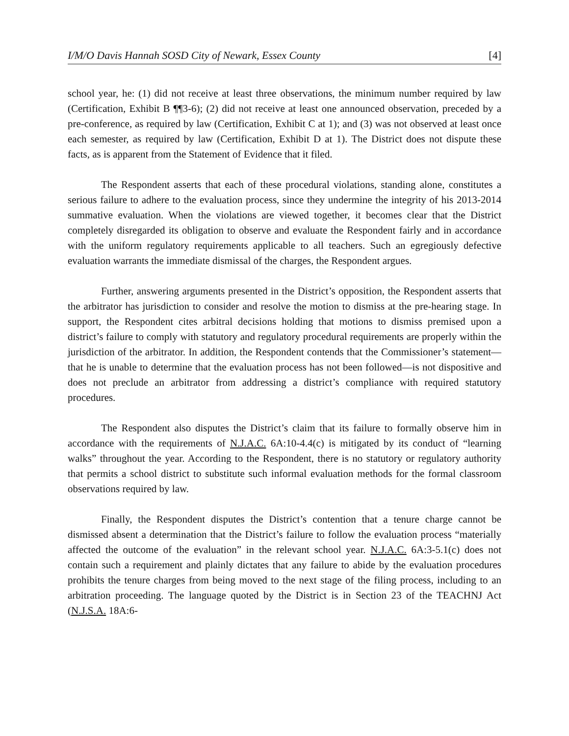I/M/O Davis Hannah SOSD City of Newark, Essex County [4]
school year, he: (1) did not receive at least three observations, the minimum number required by law (Certification, Exhibit B ¶¶3-6); (2) did not receive at least one announced observation, preceded by a pre-conference, as required by law (Certification, Exhibit C at 1); and (3) was not observed at least once each semester, as required by law (Certification, Exhibit D at 1). The District does not dispute these facts, as is apparent from the Statement of Evidence that it filed.
The Respondent asserts that each of these procedural violations, standing alone, constitutes a serious failure to adhere to the evaluation process, since they undermine the integrity of his 2013-2014 summative evaluation. When the violations are viewed together, it becomes clear that the District completely disregarded its obligation to observe and evaluate the Respondent fairly and in accordance with the uniform regulatory requirements applicable to all teachers. Such an egregiously defective evaluation warrants the immediate dismissal of the charges, the Respondent argues.
Further, answering arguments presented in the District’s opposition, the Respondent asserts that the arbitrator has jurisdiction to consider and resolve the motion to dismiss at the pre-hearing stage. In support, the Respondent cites arbitral decisions holding that motions to dismiss premised upon a district’s failure to comply with statutory and regulatory procedural requirements are properly within the jurisdiction of the arbitrator. In addition, the Respondent contends that the Commissioner’s statement—that he is unable to determine that the evaluation process has not been followed—is not dispositive and does not preclude an arbitrator from addressing a district’s compliance with required statutory procedures.
The Respondent also disputes the District’s claim that its failure to formally observe him in accordance with the requirements of N.J.A.C. 6A:10-4.4(c) is mitigated by its conduct of “learning walks” throughout the year. According to the Respondent, there is no statutory or regulatory authority that permits a school district to substitute such informal evaluation methods for the formal classroom observations required by law.
Finally, the Respondent disputes the District’s contention that a tenure charge cannot be dismissed absent a determination that the District’s failure to follow the evaluation process “materially affected the outcome of the evaluation” in the relevant school year. N.J.A.C. 6A:3-5.1(c) does not contain such a requirement and plainly dictates that any failure to abide by the evaluation procedures prohibits the tenure charges from being moved to the next stage of the filing process, including to an arbitration proceeding. The language quoted by the District is in Section 23 of the TEACHNJ Act (N.J.S.A. 18A:6-